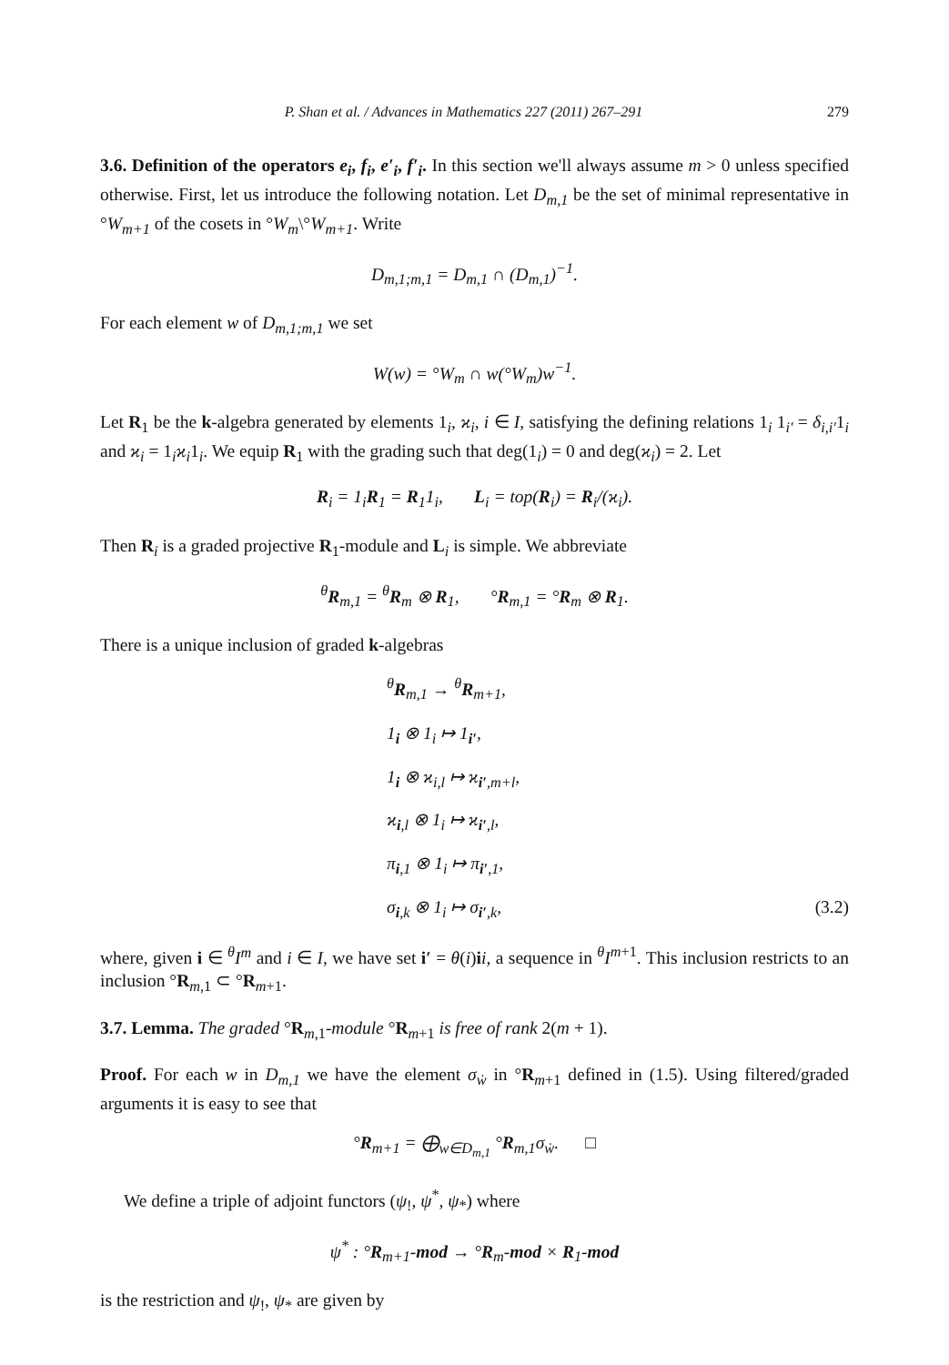P. Shan et al. / Advances in Mathematics 227 (2011) 267–291 279
3.6. Definition of the operators e<sub>i</sub>, f<sub>i</sub>, e′<sub>i</sub>, f′<sub>i</sub>. In this section we'll always assume m > 0 unless specified otherwise. First, let us introduce the following notation. Let D<sub>m,1</sub> be the set of minimal representative in °W<sub>m+1</sub> of the cosets in °W<sub>m</sub>\°W<sub>m+1</sub>. Write
D<sub>m,1;m,1</sub> = D<sub>m,1</sub> ∩ (D<sub>m,1</sub>)<sup>−1</sup>.
For each element w of D<sub>m,1;m,1</sub> we set
W(w) = °W<sub>m</sub> ∩ w(°W<sub>m</sub>)w<sup>−1</sup>.
Let R<sub>1</sub> be the k-algebra generated by elements 1<sub>i</sub>, ϰ<sub>i</sub>, i ∈ I, satisfying the defining relations 1<sub>i</sub> 1<sub>i′</sub> = δ<sub>i,i′</sub>1<sub>i</sub> and ϰ<sub>i</sub> = 1<sub>i</sub>ϰ<sub>i</sub>1<sub>i</sub>. We equip R<sub>1</sub> with the grading such that deg(1<sub>i</sub>) = 0 and deg(ϰ<sub>i</sub>) = 2. Let
R<sub>i</sub> = 1<sub>i</sub>R<sub>1</sub> = R<sub>1</sub>1<sub>i</sub>, L<sub>i</sub> = top(R<sub>i</sub>) = R<sub>i</sub>/(ϰ<sub>i</sub>).
Then R<sub>i</sub> is a graded projective R<sub>1</sub>-module and L<sub>i</sub> is simple. We abbreviate
<sup>θ</sup>R<sub>m,1</sub> = <sup>θ</sup>R<sub>m</sub> ⊗ R<sub>1</sub>, °R<sub>m,1</sub> = °R<sub>m</sub> ⊗ R<sub>1</sub>.
There is a unique inclusion of graded k-algebras
<sup>θ</sup>R<sub>m,1</sub> → <sup>θ</sup>R<sub>m+1</sub>,
1<sub>i</sub> ⊗ 1<sub>i</sub> ↦ 1<sub>i′</sub>,
1<sub>i</sub> ⊗ ϰ<sub>i,l</sub> ↦ ϰ<sub>i′,m+l</sub>,
ϰ<sub>i,l</sub> ⊗ 1<sub>i</sub> ↦ ϰ<sub>i′,l</sub>,
π<sub>i,1</sub> ⊗ 1<sub>i</sub> ↦ π<sub>i′,1</sub>,
σ<sub>i,k</sub> ⊗ 1<sub>i</sub> ↦ σ<sub>i′,k</sub>, (3.2)
where, given i ∈ <sup>θ</sup>I<sup>m</sup> and i ∈ I, we have set i′ = θ(i)ii, a sequence in <sup>θ</sup>I<sup>m+1</sup>. This inclusion restricts to an inclusion °R<sub>m,1</sub> ⊂ °R<sub>m+1</sub>.
3.7. Lemma. The graded °R<sub>m,1</sub>-module °R<sub>m+1</sub> is free of rank 2(m + 1).
Proof. For each w in D<sub>m,1</sub> we have the element σ<sub>ẇ</sub> in °R<sub>m+1</sub> defined in (1.5). Using filtered/graded arguments it is easy to see that
°R<sub>m+1</sub> = ⨁<sub>w∈D<sub>m,1</sub></sub> °R<sub>m,1</sub>σ<sub>ẇ</sub>. □
We define a triple of adjoint functors (ψ<sub>!</sub>, ψ<sup>*</sup>, ψ<sub>*</sub>) where
ψ<sup>*</sup> : °R<sub>m+1</sub>-mod → °R<sub>m</sub>-mod × R<sub>1</sub>-mod
is the restriction and ψ<sub>!</sub>, ψ<sub>*</sub> are given by